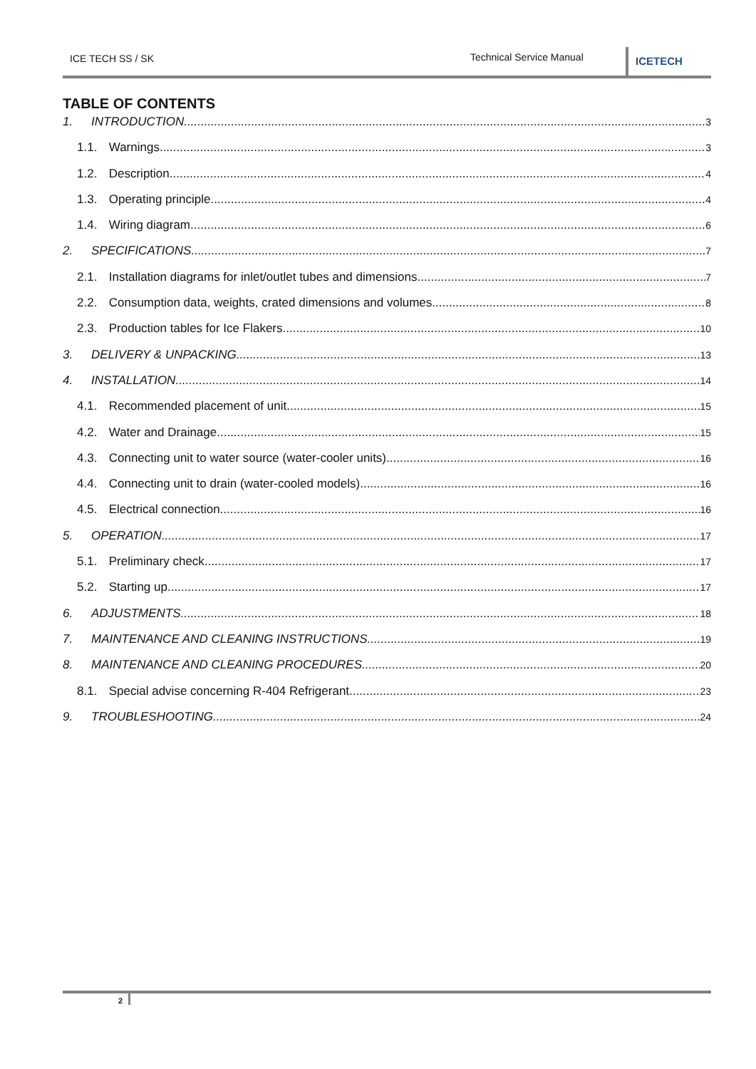ICE TECH SS / SK Technical Service Manual ICETECH
TABLE OF CONTENTS
1. INTRODUCTION 3
1.1. Warnings 3
1.2. Description 4
1.3. Operating principle 4
1.4. Wiring diagram 6
2. SPECIFICATIONS 7
2.1. Installation diagrams for inlet/outlet tubes and dimensions 7
2.2. Consumption data, weights, crated dimensions and volumes 8
2.3. Production tables for Ice Flakers 10
3. DELIVERY & UNPACKING 13
4. INSTALLATION 14
4.1. Recommended placement of unit 15
4.2. Water and Drainage 15
4.3. Connecting unit to water source (water-cooler units) 16
4.4. Connecting unit to drain (water-cooled models) 16
4.5. Electrical connection 16
5. OPERATION 17
5.1. Preliminary check 17
5.2. Starting up 17
6. ADJUSTMENTS 18
7. MAINTENANCE AND CLEANING INSTRUCTIONS 19
8. MAINTENANCE AND CLEANING PROCEDURES 20
8.1. Special advise concerning R-404 Refrigerant 23
9. TROUBLESHOOTING 24
2